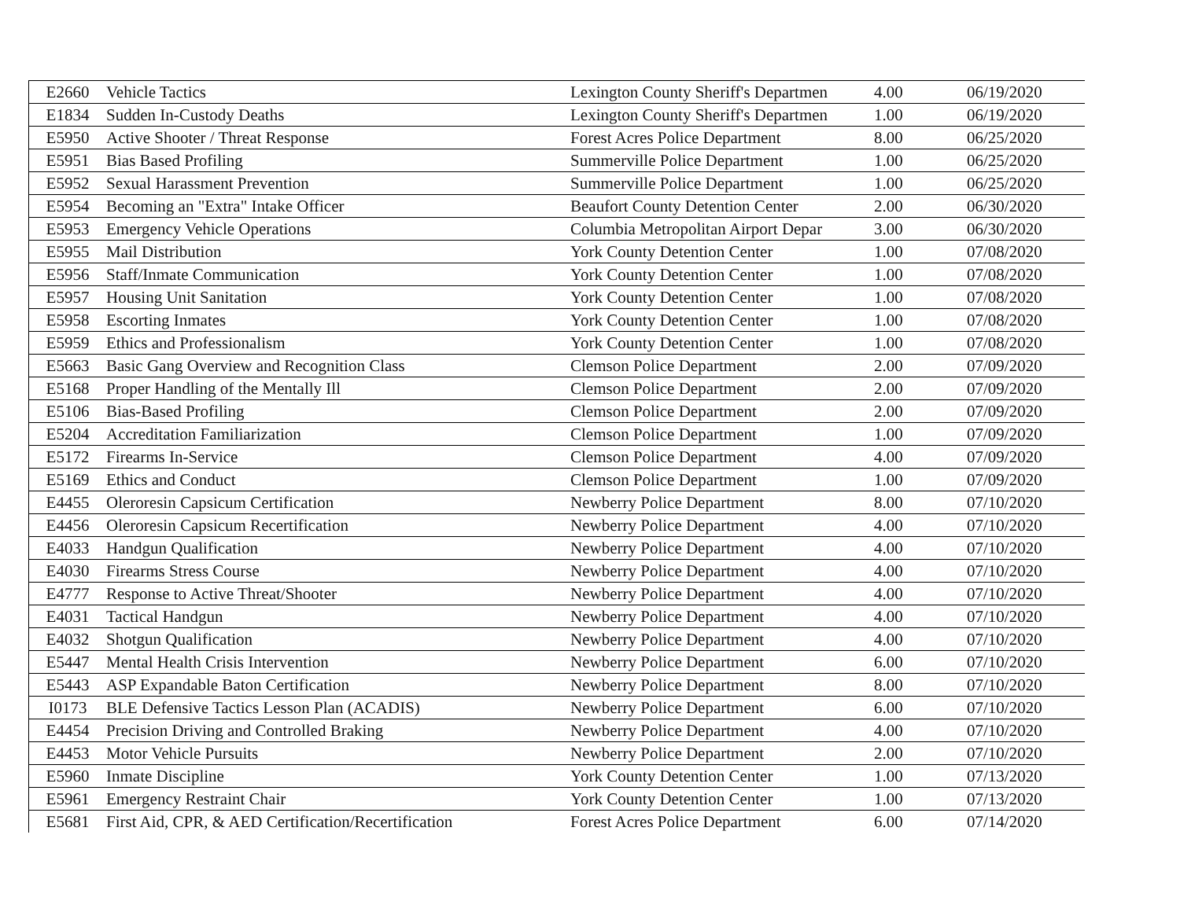| E2660 | Vehicle Tactics | Lexington County Sheriff's Departmen | 4.00 | 06/19/2020 |
| E1834 | Sudden In-Custody Deaths | Lexington County Sheriff's Departmen | 1.00 | 06/19/2020 |
| E5950 | Active Shooter / Threat Response | Forest Acres Police Department | 8.00 | 06/25/2020 |
| E5951 | Bias Based Profiling | Summerville Police Department | 1.00 | 06/25/2020 |
| E5952 | Sexual Harassment Prevention | Summerville Police Department | 1.00 | 06/25/2020 |
| E5954 | Becoming an "Extra" Intake Officer | Beaufort County Detention Center | 2.00 | 06/30/2020 |
| E5953 | Emergency Vehicle Operations | Columbia Metropolitan Airport Depar | 3.00 | 06/30/2020 |
| E5955 | Mail Distribution | York County Detention Center | 1.00 | 07/08/2020 |
| E5956 | Staff/Inmate Communication | York County Detention Center | 1.00 | 07/08/2020 |
| E5957 | Housing Unit Sanitation | York County Detention Center | 1.00 | 07/08/2020 |
| E5958 | Escorting Inmates | York County Detention Center | 1.00 | 07/08/2020 |
| E5959 | Ethics and Professionalism | York County Detention Center | 1.00 | 07/08/2020 |
| E5663 | Basic Gang Overview and Recognition Class | Clemson Police Department | 2.00 | 07/09/2020 |
| E5168 | Proper Handling of the Mentally Ill | Clemson Police Department | 2.00 | 07/09/2020 |
| E5106 | Bias-Based Profiling | Clemson Police Department | 2.00 | 07/09/2020 |
| E5204 | Accreditation Familiarization | Clemson Police Department | 1.00 | 07/09/2020 |
| E5172 | Firearms In-Service | Clemson Police Department | 4.00 | 07/09/2020 |
| E5169 | Ethics and Conduct | Clemson Police Department | 1.00 | 07/09/2020 |
| E4455 | Oleroresin Capsicum Certification | Newberry Police Department | 8.00 | 07/10/2020 |
| E4456 | Oleroresin Capsicum Recertification | Newberry Police Department | 4.00 | 07/10/2020 |
| E4033 | Handgun Qualification | Newberry Police Department | 4.00 | 07/10/2020 |
| E4030 | Firearms Stress Course | Newberry Police Department | 4.00 | 07/10/2020 |
| E4777 | Response to Active Threat/Shooter | Newberry Police Department | 4.00 | 07/10/2020 |
| E4031 | Tactical Handgun | Newberry Police Department | 4.00 | 07/10/2020 |
| E4032 | Shotgun Qualification | Newberry Police Department | 4.00 | 07/10/2020 |
| E5447 | Mental Health Crisis Intervention | Newberry Police Department | 6.00 | 07/10/2020 |
| E5443 | ASP Expandable Baton Certification | Newberry Police Department | 8.00 | 07/10/2020 |
| I0173 | BLE Defensive Tactics Lesson Plan (ACADIS) | Newberry Police Department | 6.00 | 07/10/2020 |
| E4454 | Precision Driving and Controlled Braking | Newberry Police Department | 4.00 | 07/10/2020 |
| E4453 | Motor Vehicle Pursuits | Newberry Police Department | 2.00 | 07/10/2020 |
| E5960 | Inmate Discipline | York County Detention Center | 1.00 | 07/13/2020 |
| E5961 | Emergency Restraint Chair | York County Detention Center | 1.00 | 07/13/2020 |
| E5681 | First Aid, CPR, & AED Certification/Recertification | Forest Acres Police Department | 6.00 | 07/14/2020 |